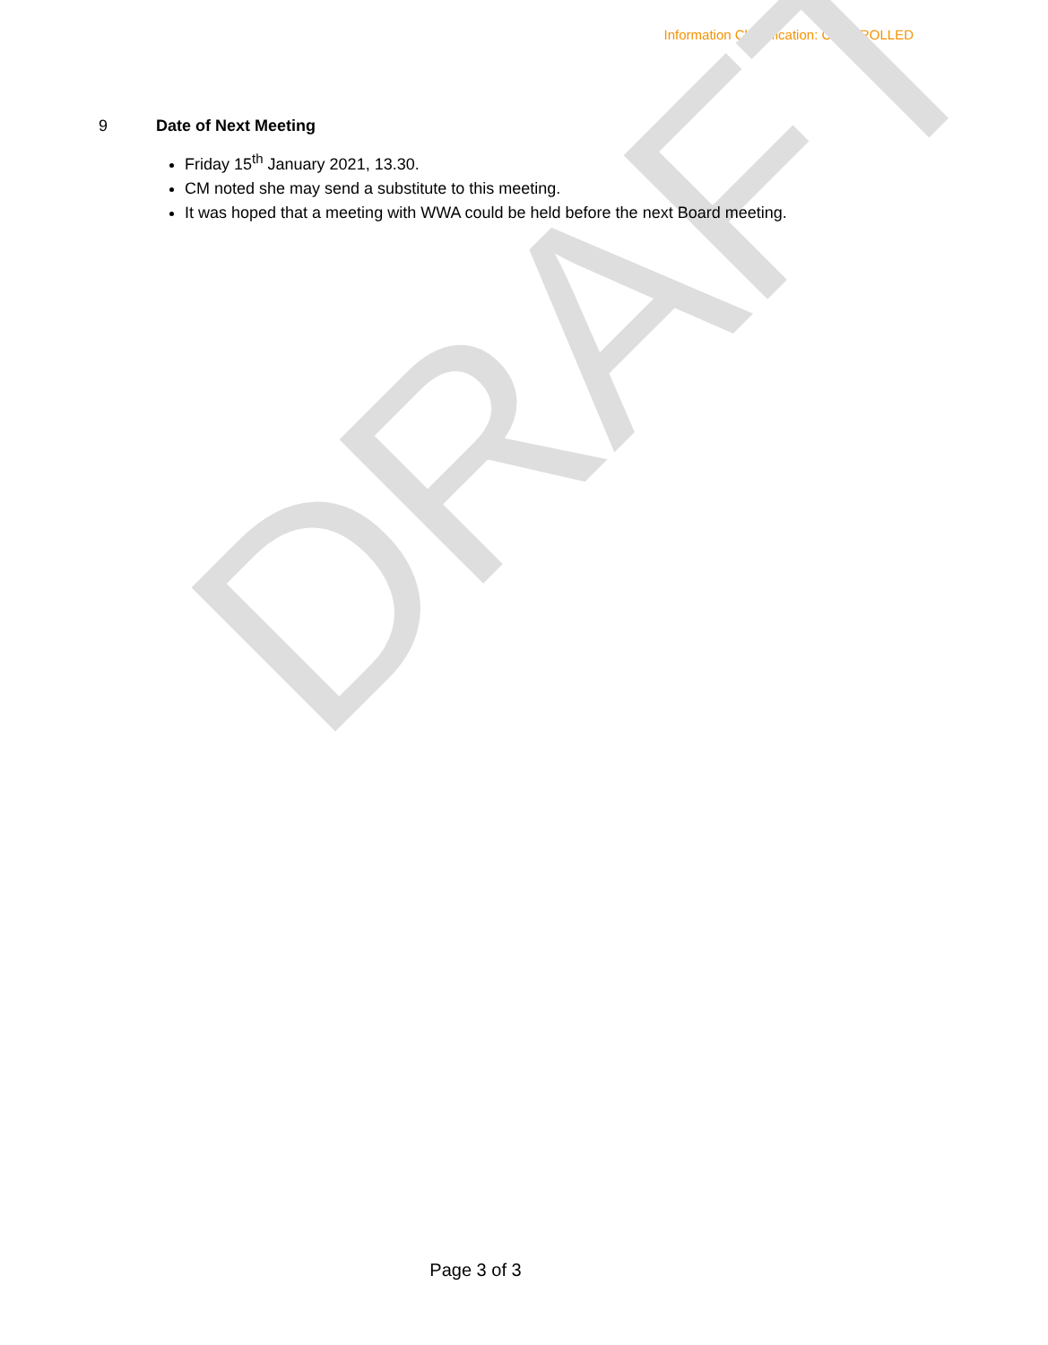Information Classification: CONTROLLED
9 Date of Next Meeting
Friday 15<sup>th</sup> January 2021, 13.30.
CM noted she may send a substitute to this meeting.
It was hoped that a meeting with WWA could be held before the next Board meeting.
DRAFT
Page 3 of 3